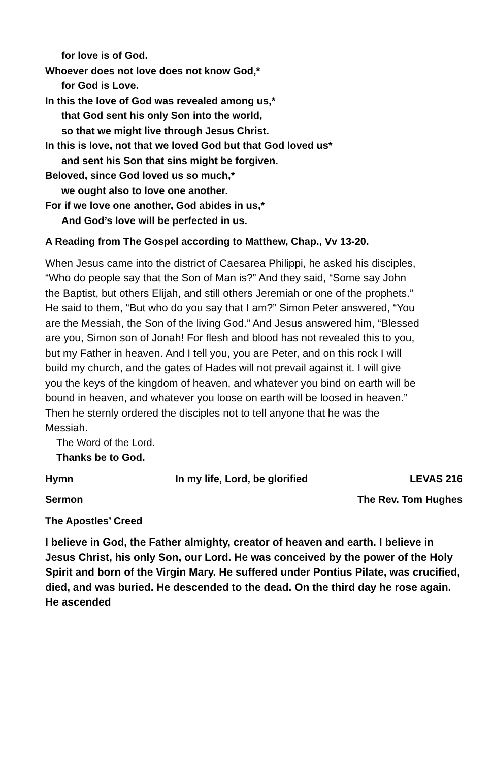for love is of God.
Whoever does not love does not know God,*
for God is Love.
In this the love of God was revealed among us,*
that God sent his only Son into the world,
so that we might live through Jesus Christ.
In this is love, not that we loved God but that God loved us*
and sent his Son that sins might be forgiven.
Beloved, since God loved us so much,*
we ought also to love one another.
For if we love one another, God abides in us,*
And God’s love will be perfected in us.
A Reading from The Gospel according to Matthew, Chap., Vv 13-20.
When Jesus came into the district of Caesarea Philippi, he asked his disciples, “Who do people say that the Son of Man is?” And they said, “Some say John the Baptist, but others Elijah, and still others Jeremiah or one of the prophets.” He said to them, “But who do you say that I am?” Simon Peter answered, “You are the Messiah, the Son of the living God.” And Jesus answered him, “Blessed are you, Simon son of Jonah! For flesh and blood has not revealed this to you, but my Father in heaven. And I tell you, you are Peter, and on this rock I will build my church, and the gates of Hades will not prevail against it. I will give you the keys of the kingdom of heaven, and whatever you bind on earth will be bound in heaven, and whatever you loose on earth will be loosed in heaven.” Then he sternly ordered the disciples not to tell anyone that he was the Messiah.
The Word of the Lord.
Thanks be to God.
Hymn In my life, Lord, be glorified LEVAS 216
Sermon The Rev. Tom Hughes
The Apostles’ Creed
I believe in God, the Father almighty, creator of heaven and earth. I believe in Jesus Christ, his only Son, our Lord. He was conceived by the power of the Holy Spirit and born of the Virgin Mary. He suffered under Pontius Pilate, was crucified, died, and was buried. He descended to the dead. On the third day he rose again. He ascended